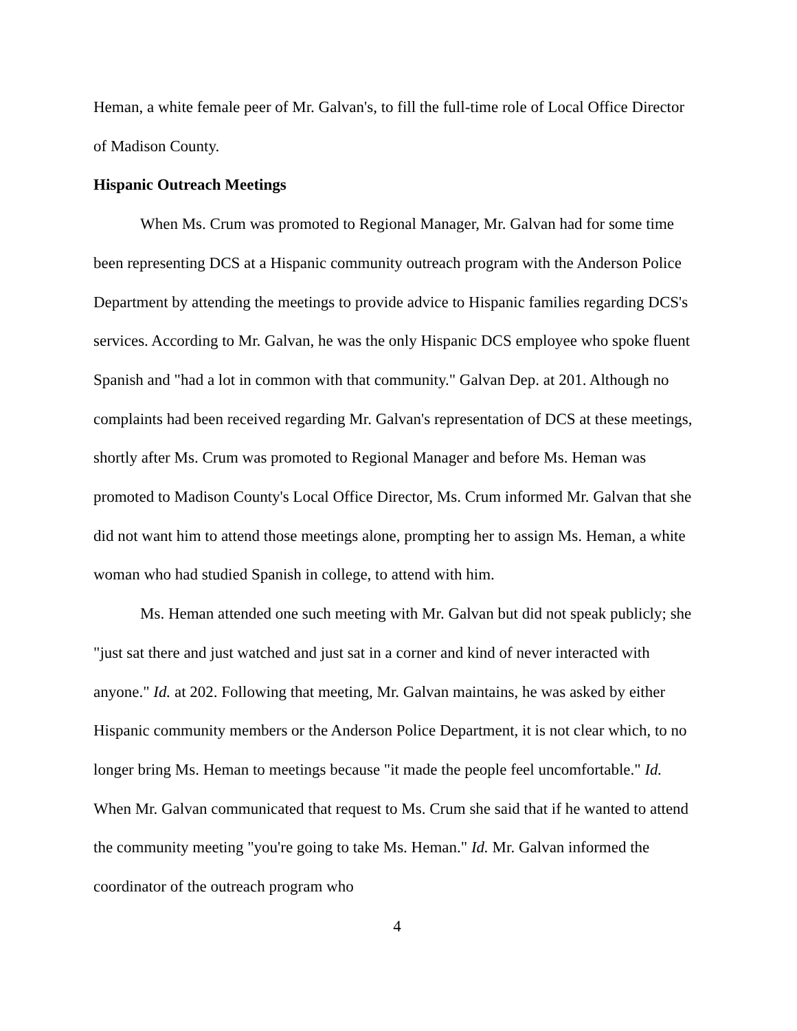Heman, a white female peer of Mr. Galvan's, to fill the full-time role of Local Office Director of Madison County.
Hispanic Outreach Meetings
When Ms. Crum was promoted to Regional Manager, Mr. Galvan had for some time been representing DCS at a Hispanic community outreach program with the Anderson Police Department by attending the meetings to provide advice to Hispanic families regarding DCS's services. According to Mr. Galvan, he was the only Hispanic DCS employee who spoke fluent Spanish and "had a lot in common with that community." Galvan Dep. at 201. Although no complaints had been received regarding Mr. Galvan's representation of DCS at these meetings, shortly after Ms. Crum was promoted to Regional Manager and before Ms. Heman was promoted to Madison County's Local Office Director, Ms. Crum informed Mr. Galvan that she did not want him to attend those meetings alone, prompting her to assign Ms. Heman, a white woman who had studied Spanish in college, to attend with him.
Ms. Heman attended one such meeting with Mr. Galvan but did not speak publicly; she "just sat there and just watched and just sat in a corner and kind of never interacted with anyone." Id. at 202. Following that meeting, Mr. Galvan maintains, he was asked by either Hispanic community members or the Anderson Police Department, it is not clear which, to no longer bring Ms. Heman to meetings because "it made the people feel uncomfortable." Id. When Mr. Galvan communicated that request to Ms. Crum she said that if he wanted to attend the community meeting "you're going to take Ms. Heman." Id. Mr. Galvan informed the coordinator of the outreach program who
4